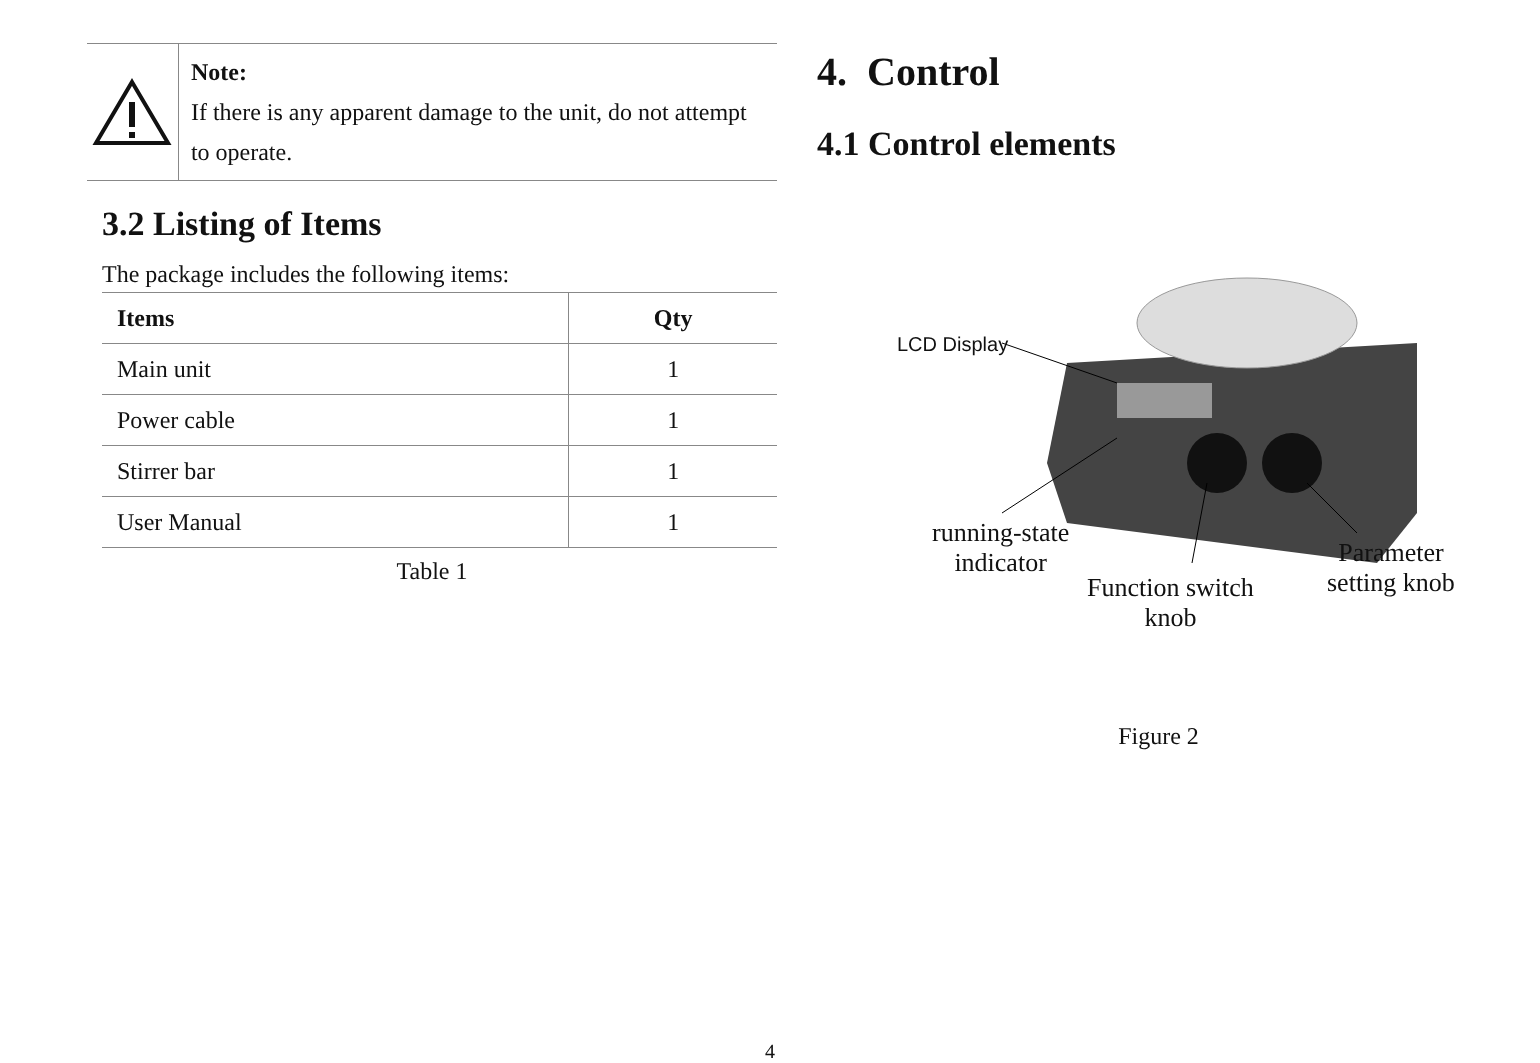Note:
If there is any apparent damage to the unit, do not attempt to operate.
3.2 Listing of Items
The package includes the following items:
| Items | Qty |
| --- | --- |
| Main unit | 1 |
| Power cable | 1 |
| Stirrer bar | 1 |
| User Manual | 1 |
Table 1
4. Control
4.1 Control elements
LCD Display
running-state
indicator
Function switch
knob
Parameter
setting knob
Figure 2
4